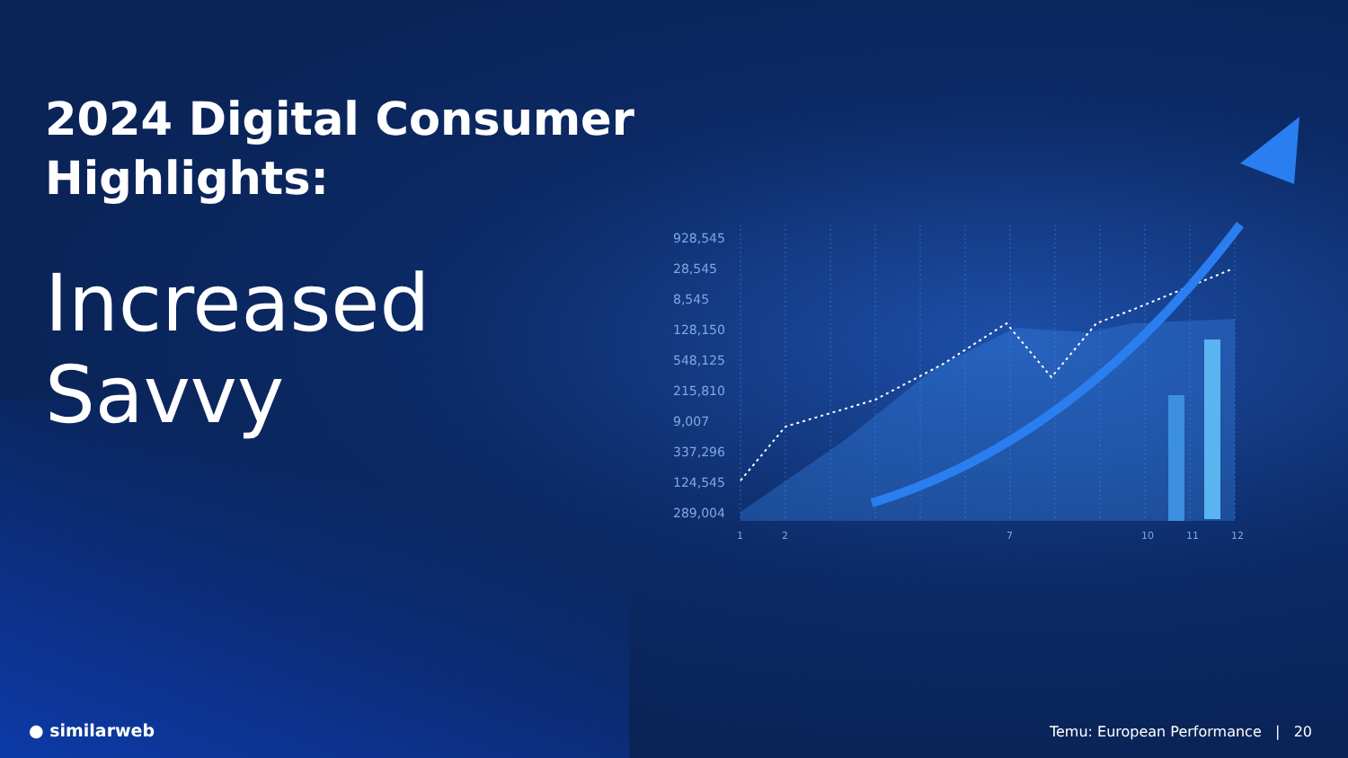1
2
7
10
11
12
928,545
28,545
8,545
128,150
548,125
215,810
9,007
337,296
124,545
289,004
2024 Digital Consumer
Highlights:
Increased
Savvy
● similarweb
Temu: European Performance | 20